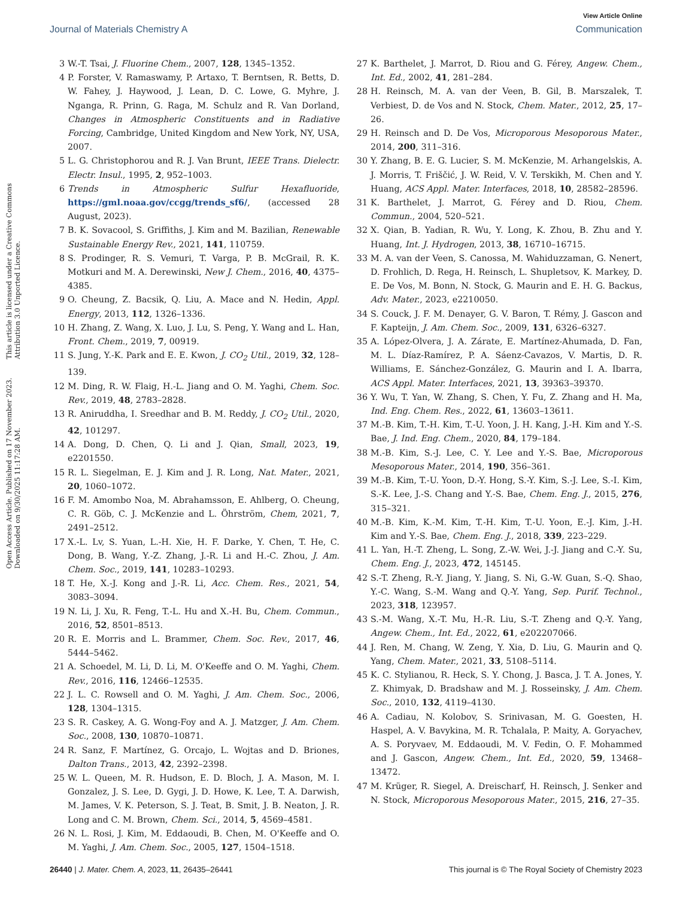View Article Online
Journal of Materials Chemistry A Communication
Open Access Article. Published on 17 November 2023. Downloaded on 9/30/2025 11:17:28 AM.
This article is licensed under a Creative Commons Attribution 3.0 Unported Licence.
3 W.-T. Tsai, J. Fluorine Chem., 2007, 128, 1345–1352.
4 P. Forster, V. Ramaswamy, P. Artaxo, T. Berntsen, R. Betts, D. W. Fahey, J. Haywood, J. Lean, D. C. Lowe, G. Myhre, J. Nganga, R. Prinn, G. Raga, M. Schulz and R. Van Dorland, Changes in Atmospheric Constituents and in Radiative Forcing, Cambridge, United Kingdom and New York, NY, USA, 2007.
5 L. G. Christophorou and R. J. Van Brunt, IEEE Trans. Dielectr. Electr. Insul., 1995, 2, 952–1003.
6 Trends in Atmospheric Sulfur Hexafluoride, https://gml.noaa.gov/ccgg/trends_sf6/, (accessed 28 August, 2023).
7 B. K. Sovacool, S. Griffiths, J. Kim and M. Bazilian, Renewable Sustainable Energy Rev., 2021, 141, 110759.
8 S. Prodinger, R. S. Vemuri, T. Varga, P. B. McGrail, R. K. Motkuri and M. A. Derewinski, New J. Chem., 2016, 40, 4375–4385.
9 O. Cheung, Z. Bacsik, Q. Liu, A. Mace and N. Hedin, Appl. Energy, 2013, 112, 1326–1336.
10 H. Zhang, Z. Wang, X. Luo, J. Lu, S. Peng, Y. Wang and L. Han, Front. Chem., 2019, 7, 00919.
11 S. Jung, Y.-K. Park and E. E. Kwon, J. CO<sub>2</sub> Util., 2019, 32, 128–139.
12 M. Ding, R. W. Flaig, H.-L. Jiang and O. M. Yaghi, Chem. Soc. Rev., 2019, 48, 2783–2828.
13 R. Aniruddha, I. Sreedhar and B. M. Reddy, J. CO<sub>2</sub> Util., 2020, 42, 101297.
14 A. Dong, D. Chen, Q. Li and J. Qian, Small, 2023, 19, e2201550.
15 R. L. Siegelman, E. J. Kim and J. R. Long, Nat. Mater., 2021, 20, 1060–1072.
16 F. M. Amombo Noa, M. Abrahamsson, E. Ahlberg, O. Cheung, C. R. Göb, C. J. McKenzie and L. Öhrström, Chem, 2021, 7, 2491–2512.
17 X.-L. Lv, S. Yuan, L.-H. Xie, H. F. Darke, Y. Chen, T. He, C. Dong, B. Wang, Y.-Z. Zhang, J.-R. Li and H.-C. Zhou, J. Am. Chem. Soc., 2019, 141, 10283–10293.
18 T. He, X.-J. Kong and J.-R. Li, Acc. Chem. Res., 2021, 54, 3083–3094.
19 N. Li, J. Xu, R. Feng, T.-L. Hu and X.-H. Bu, Chem. Commun., 2016, 52, 8501–8513.
20 R. E. Morris and L. Brammer, Chem. Soc. Rev., 2017, 46, 5444–5462.
21 A. Schoedel, M. Li, D. Li, M. O'Keeffe and O. M. Yaghi, Chem. Rev., 2016, 116, 12466–12535.
22 J. L. C. Rowsell and O. M. Yaghi, J. Am. Chem. Soc., 2006, 128, 1304–1315.
23 S. R. Caskey, A. G. Wong-Foy and A. J. Matzger, J. Am. Chem. Soc., 2008, 130, 10870–10871.
24 R. Sanz, F. Martínez, G. Orcajo, L. Wojtas and D. Briones, Dalton Trans., 2013, 42, 2392–2398.
25 W. L. Queen, M. R. Hudson, E. D. Bloch, J. A. Mason, M. I. Gonzalez, J. S. Lee, D. Gygi, J. D. Howe, K. Lee, T. A. Darwish, M. James, V. K. Peterson, S. J. Teat, B. Smit, J. B. Neaton, J. R. Long and C. M. Brown, Chem. Sci., 2014, 5, 4569–4581.
26 N. L. Rosi, J. Kim, M. Eddaoudi, B. Chen, M. O'Keeffe and O. M. Yaghi, J. Am. Chem. Soc., 2005, 127, 1504–1518.
27 K. Barthelet, J. Marrot, D. Riou and G. Férey, Angew. Chem., Int. Ed., 2002, 41, 281–284.
28 H. Reinsch, M. A. van der Veen, B. Gil, B. Marszalek, T. Verbiest, D. de Vos and N. Stock, Chem. Mater., 2012, 25, 17–26.
29 H. Reinsch and D. De Vos, Microporous Mesoporous Mater., 2014, 200, 311–316.
30 Y. Zhang, B. E. G. Lucier, S. M. McKenzie, M. Arhangelskis, A. J. Morris, T. Friščić, J. W. Reid, V. V. Terskikh, M. Chen and Y. Huang, ACS Appl. Mater. Interfaces, 2018, 10, 28582–28596.
31 K. Barthelet, J. Marrot, G. Férey and D. Riou, Chem. Commun., 2004, 520–521.
32 X. Qian, B. Yadian, R. Wu, Y. Long, K. Zhou, B. Zhu and Y. Huang, Int. J. Hydrogen, 2013, 38, 16710–16715.
33 M. A. van der Veen, S. Canossa, M. Wahiduzzaman, G. Nenert, D. Frohlich, D. Rega, H. Reinsch, L. Shupletsov, K. Markey, D. E. De Vos, M. Bonn, N. Stock, G. Maurin and E. H. G. Backus, Adv. Mater., 2023, e2210050.
34 S. Couck, J. F. M. Denayer, G. V. Baron, T. Rémy, J. Gascon and F. Kapteijn, J. Am. Chem. Soc., 2009, 131, 6326–6327.
35 A. López-Olvera, J. A. Zárate, E. Martínez-Ahumada, D. Fan, M. L. Díaz-Ramírez, P. A. Sáenz-Cavazos, V. Martis, D. R. Williams, E. Sánchez-González, G. Maurin and I. A. Ibarra, ACS Appl. Mater. Interfaces, 2021, 13, 39363–39370.
36 Y. Wu, T. Yan, W. Zhang, S. Chen, Y. Fu, Z. Zhang and H. Ma, Ind. Eng. Chem. Res., 2022, 61, 13603–13611.
37 M.-B. Kim, T.-H. Kim, T.-U. Yoon, J. H. Kang, J.-H. Kim and Y.-S. Bae, J. Ind. Eng. Chem., 2020, 84, 179–184.
38 M.-B. Kim, S.-J. Lee, C. Y. Lee and Y.-S. Bae, Microporous Mesoporous Mater., 2014, 190, 356–361.
39 M.-B. Kim, T.-U. Yoon, D.-Y. Hong, S.-Y. Kim, S.-J. Lee, S.-I. Kim, S.-K. Lee, J.-S. Chang and Y.-S. Bae, Chem. Eng. J., 2015, 276, 315–321.
40 M.-B. Kim, K.-M. Kim, T.-H. Kim, T.-U. Yoon, E.-J. Kim, J.-H. Kim and Y.-S. Bae, Chem. Eng. J., 2018, 339, 223–229.
41 L. Yan, H.-T. Zheng, L. Song, Z.-W. Wei, J.-J. Jiang and C.-Y. Su, Chem. Eng. J., 2023, 472, 145145.
42 S.-T. Zheng, R.-Y. Jiang, Y. Jiang, S. Ni, G.-W. Guan, S.-Q. Shao, Y.-C. Wang, S.-M. Wang and Q.-Y. Yang, Sep. Purif. Technol., 2023, 318, 123957.
43 S.-M. Wang, X.-T. Mu, H.-R. Liu, S.-T. Zheng and Q.-Y. Yang, Angew. Chem., Int. Ed., 2022, 61, e202207066.
44 J. Ren, M. Chang, W. Zeng, Y. Xia, D. Liu, G. Maurin and Q. Yang, Chem. Mater., 2021, 33, 5108–5114.
45 K. C. Stylianou, R. Heck, S. Y. Chong, J. Basca, J. T. A. Jones, Y. Z. Khimyak, D. Bradshaw and M. J. Rosseinsky, J. Am. Chem. Soc., 2010, 132, 4119–4130.
46 A. Cadiau, N. Kolobov, S. Srinivasan, M. G. Goesten, H. Haspel, A. V. Bavykina, M. R. Tchalala, P. Maity, A. Goryachev, A. S. Poryvaev, M. Eddaoudi, M. V. Fedin, O. F. Mohammed and J. Gascon, Angew. Chem., Int. Ed., 2020, 59, 13468–13472.
47 M. Krüger, R. Siegel, A. Dreischarf, H. Reinsch, J. Senker and N. Stock, Microporous Mesoporous Mater., 2015, 216, 27–35.
26440 | J. Mater. Chem. A, 2023, 11, 26435–26441 This journal is © The Royal Society of Chemistry 2023